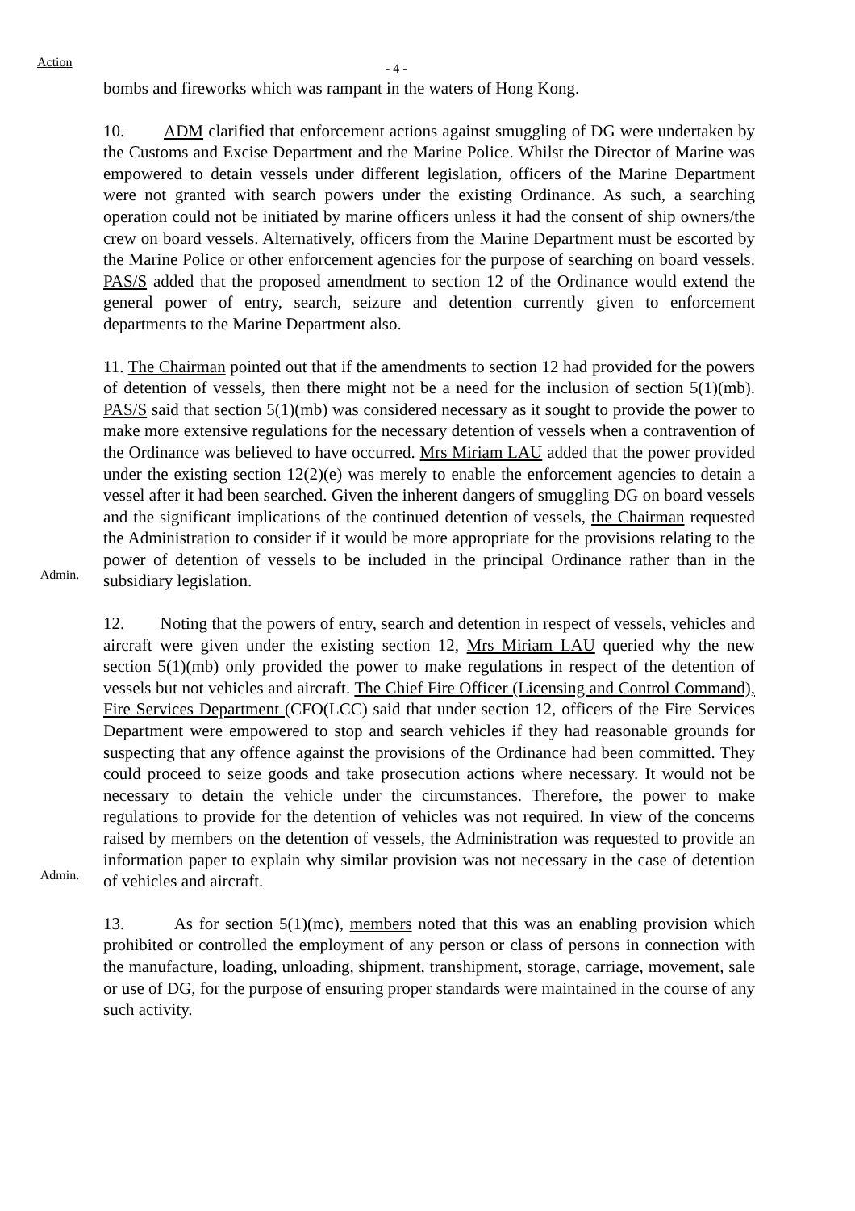Action
- 4 -
bombs and fireworks which was rampant in the waters of Hong Kong.
10. ADM clarified that enforcement actions against smuggling of DG were undertaken by the Customs and Excise Department and the Marine Police. Whilst the Director of Marine was empowered to detain vessels under different legislation, officers of the Marine Department were not granted with search powers under the existing Ordinance. As such, a searching operation could not be initiated by marine officers unless it had the consent of ship owners/the crew on board vessels. Alternatively, officers from the Marine Department must be escorted by the Marine Police or other enforcement agencies for the purpose of searching on board vessels. PAS/S added that the proposed amendment to section 12 of the Ordinance would extend the general power of entry, search, seizure and detention currently given to enforcement departments to the Marine Department also.
Admin.
11. The Chairman pointed out that if the amendments to section 12 had provided for the powers of detention of vessels, then there might not be a need for the inclusion of section 5(1)(mb). PAS/S said that section 5(1)(mb) was considered necessary as it sought to provide the power to make more extensive regulations for the necessary detention of vessels when a contravention of the Ordinance was believed to have occurred. Mrs Miriam LAU added that the power provided under the existing section 12(2)(e) was merely to enable the enforcement agencies to detain a vessel after it had been searched. Given the inherent dangers of smuggling DG on board vessels and the significant implications of the continued detention of vessels, the Chairman requested the Administration to consider if it would be more appropriate for the provisions relating to the power of detention of vessels to be included in the principal Ordinance rather than in the subsidiary legislation.
Admin.
12. Noting that the powers of entry, search and detention in respect of vessels, vehicles and aircraft were given under the existing section 12, Mrs Miriam LAU queried why the new section 5(1)(mb) only provided the power to make regulations in respect of the detention of vessels but not vehicles and aircraft. The Chief Fire Officer (Licensing and Control Command), Fire Services Department (CFO(LCC) said that under section 12, officers of the Fire Services Department were empowered to stop and search vehicles if they had reasonable grounds for suspecting that any offence against the provisions of the Ordinance had been committed. They could proceed to seize goods and take prosecution actions where necessary. It would not be necessary to detain the vehicle under the circumstances. Therefore, the power to make regulations to provide for the detention of vehicles was not required. In view of the concerns raised by members on the detention of vessels, the Administration was requested to provide an information paper to explain why similar provision was not necessary in the case of detention of vehicles and aircraft.
13. As for section 5(1)(mc), members noted that this was an enabling provision which prohibited or controlled the employment of any person or class of persons in connection with the manufacture, loading, unloading, shipment, transhipment, storage, carriage, movement, sale or use of DG, for the purpose of ensuring proper standards were maintained in the course of any such activity.